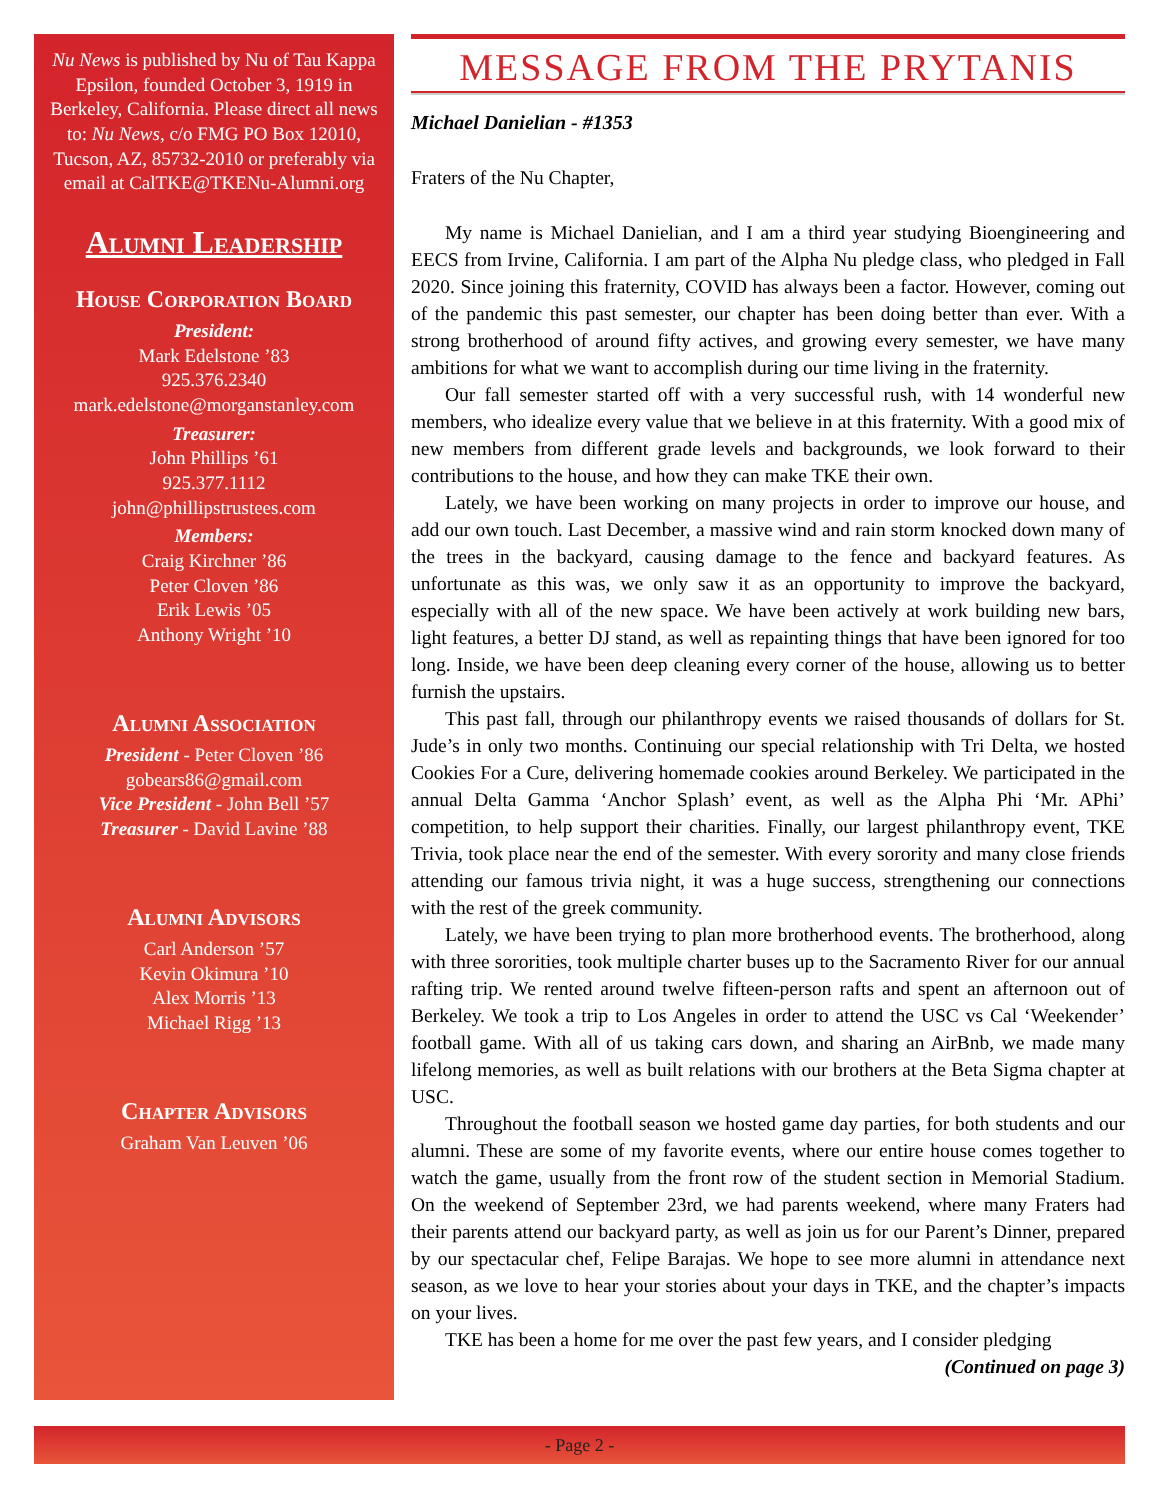Nu News is published by Nu of Tau Kappa Epsilon, founded October 3, 1919 in Berkeley, California. Please direct all news to: Nu News, c/o FMG PO Box 12010, Tucson, AZ, 85732-2010 or preferably via email at CalTKE@TKENu-Alumni.org
Alumni Leadership
House Corporation Board
President:
Mark Edelstone ’83
925.376.2340
mark.edelstone@morganstanley.com
Treasurer:
John Phillips ’61
925.377.1112
john@phillipstrustees.com
Members:
Craig Kirchner ’86
Peter Cloven ’86
Erik Lewis ’05
Anthony Wright ’10
Alumni Association
President - Peter Cloven ’86
gobears86@gmail.com
Vice President - John Bell ’57
Treasurer - David Lavine ’88
Alumni Advisors
Carl Anderson ’57
Kevin Okimura ’10
Alex Morris ’13
Michael Rigg ’13
Chapter Advisors
Graham Van Leuven ’06
MESSAGE FROM THE PRYTANIS
Michael Danielian - #1353
Fraters of the Nu Chapter,
My name is Michael Danielian, and I am a third year studying Bioengineering and EECS from Irvine, California. I am part of the Alpha Nu pledge class, who pledged in Fall 2020. Since joining this fraternity, COVID has always been a factor. However, coming out of the pandemic this past semester, our chapter has been doing better than ever. With a strong brotherhood of around fifty actives, and growing every semester, we have many ambitions for what we want to accomplish during our time living in the fraternity.
Our fall semester started off with a very successful rush, with 14 wonderful new members, who idealize every value that we believe in at this fraternity. With a good mix of new members from different grade levels and backgrounds, we look forward to their contributions to the house, and how they can make TKE their own.
Lately, we have been working on many projects in order to improve our house, and add our own touch. Last December, a massive wind and rain storm knocked down many of the trees in the backyard, causing damage to the fence and backyard features. As unfortunate as this was, we only saw it as an opportunity to improve the backyard, especially with all of the new space. We have been actively at work building new bars, light features, a better DJ stand, as well as repainting things that have been ignored for too long. Inside, we have been deep cleaning every corner of the house, allowing us to better furnish the upstairs.
This past fall, through our philanthropy events we raised thousands of dollars for St. Jude’s in only two months. Continuing our special relationship with Tri Delta, we hosted Cookies For a Cure, delivering homemade cookies around Berkeley. We participated in the annual Delta Gamma ‘Anchor Splash’ event, as well as the Alpha Phi ‘Mr. APhi’ competition, to help support their charities. Finally, our largest philanthropy event, TKE Trivia, took place near the end of the semester. With every sorority and many close friends attending our famous trivia night, it was a huge success, strengthening our connections with the rest of the greek community.
Lately, we have been trying to plan more brotherhood events. The brotherhood, along with three sororities, took multiple charter buses up to the Sacramento River for our annual rafting trip. We rented around twelve fifteen-person rafts and spent an afternoon out of Berkeley. We took a trip to Los Angeles in order to attend the USC vs Cal ‘Weekender’ football game. With all of us taking cars down, and sharing an AirBnb, we made many lifelong memories, as well as built relations with our brothers at the Beta Sigma chapter at USC.
Throughout the football season we hosted game day parties, for both students and our alumni. These are some of my favorite events, where our entire house comes together to watch the game, usually from the front row of the student section in Memorial Stadium. On the weekend of September 23rd, we had parents weekend, where many Fraters had their parents attend our backyard party, as well as join us for our Parent’s Dinner, prepared by our spectacular chef, Felipe Barajas. We hope to see more alumni in attendance next season, as we love to hear your stories about your days in TKE, and the chapter’s impacts on your lives.
TKE has been a home for me over the past few years, and I consider pledging
(Continued on page 3)
- Page 2 -